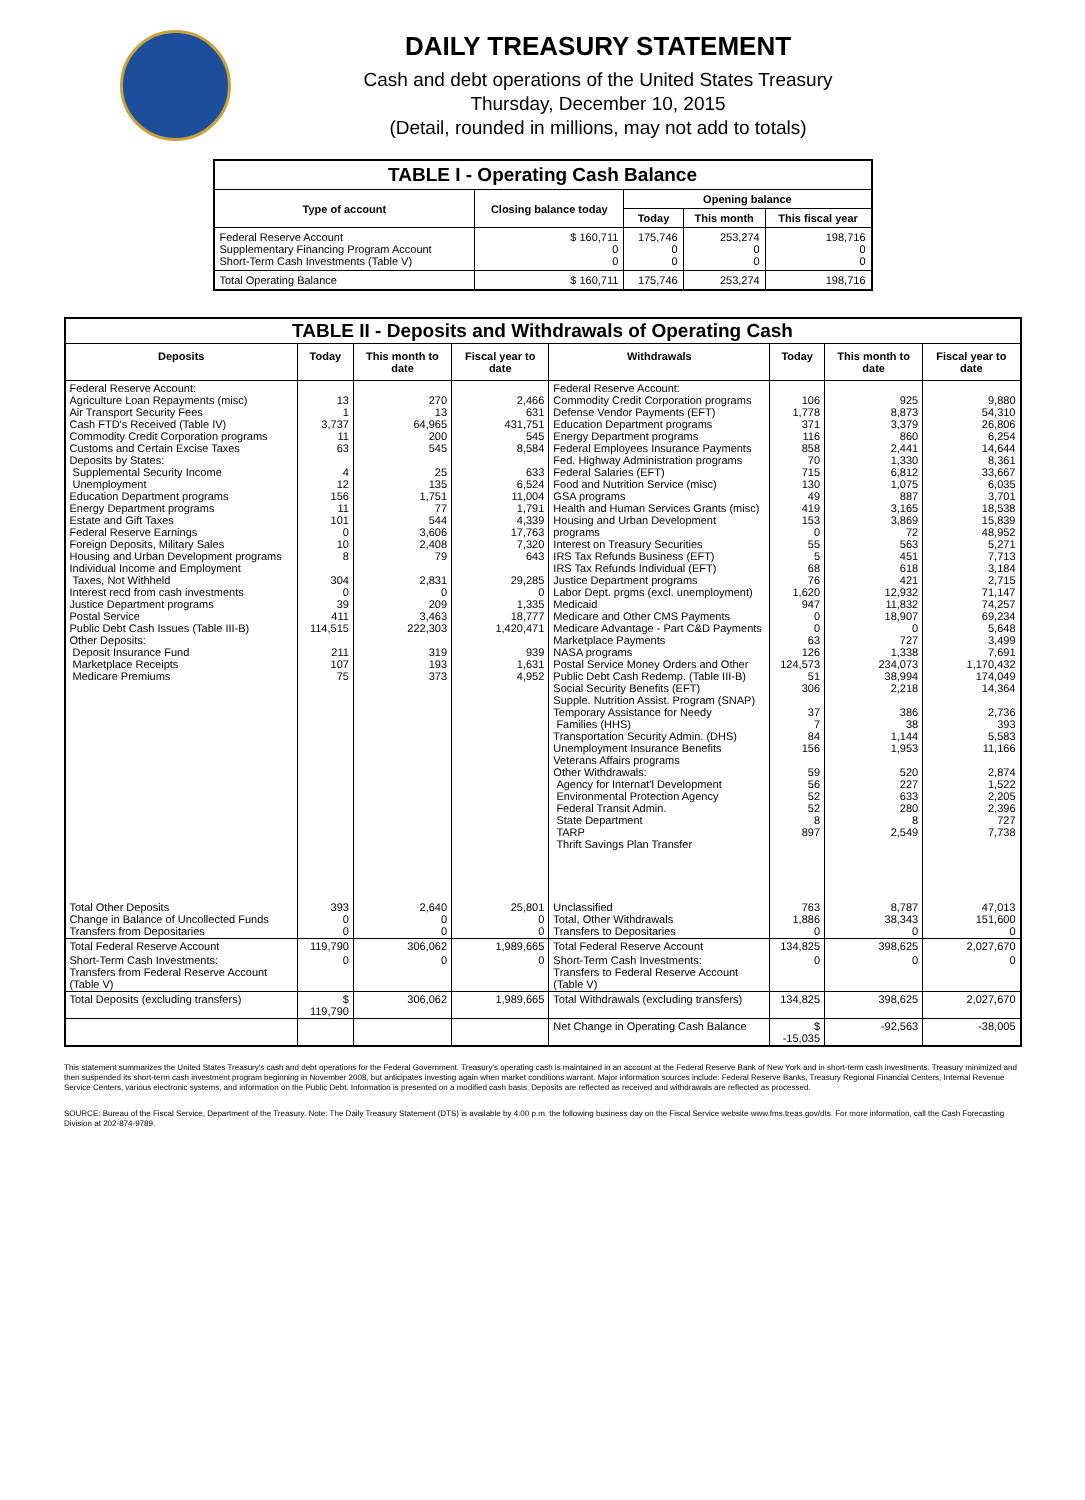DAILY TREASURY STATEMENT
Cash and debt operations of the United States Treasury
Thursday, December 10, 2015
(Detail, rounded in millions, may not add to totals)
| TABLE I - Operating Cash Balance | | | | |
| Type of account | Closing balance today | Opening balance | | |
| | | Today | This month | This fiscal year |
| Federal Reserve Account Supplementary Financing Program Account Short-Term Cash Investments (Table V) | $ 160,711 0 0 | 175,746 0 0 | 253,274 0 0 | 198,716 0 0 |
| Total Operating Balance | $ 160,711 | 175,746 | 253,274 | 198,716 |
| TABLE II - Deposits and Withdrawals of Operating Cash | | | | | | | |
| Deposits | Today | This month to date | Fiscal year to date | Withdrawals | Today | This month to date | Fiscal year to date |
| Federal Reserve Account: Agriculture Loan Repayments (misc) Air Transport Security Fees Cash FTD's Received (Table IV) Commodity Credit Corporation programs Customs and Certain Excise Taxes Deposits by States: Supplemental Security Income Unemployment Education Department programs Energy Department programs Estate and Gift Taxes Federal Reserve Earnings Foreign Deposits, Military Sales Housing and Urban Development programs Individual Income and Employment Taxes, Not Withheld Interest recd from cash investments Justice Department programs Postal Service Public Debt Cash Issues (Table III-B) Other Deposits: Deposit Insurance Fund Marketplace Receipts Medicare Premiums | 13 1 3,737 11 63 4 12 156 11 101 0 10 8 304 0 39 411 114,515 211 107 75 | 270 13 64,965 200 545 25 135 1,751 77 544 3,606 2,408 79 2,831 0 209 3,463 222,303 319 193 373 | 2,466 631 431,751 545 8,584 633 6,524 11,004 1,791 4,339 17,763 7,320 643 29,285 0 1,335 18,777 1,420,471 939 1,631 4,952 | Federal Reserve Account: Commodity Credit Corporation programs Defense Vendor Payments (EFT) Education Department programs Energy Department programs Federal Employees Insurance Payments Fed. Highway Administration programs Federal Salaries (EFT) Food and Nutrition Service (misc) GSA programs Health and Human Services Grants (misc) Housing and Urban Development programs Interest on Treasury Securities IRS Tax Refunds Business (EFT) IRS Tax Refunds Individual (EFT) Justice Department programs Labor Dept. prgms (excl. unemployment) Medicaid Medicare and Other CMS Payments Medicare Advantage - Part C&D Payments Marketplace Payments NASA programs Postal Service Money Orders and Other Public Debt Cash Redemp. (Table III-B) Social Security Benefits (EFT) Supple. Nutrition Assist. Program (SNAP) Temporary Assistance for Needy Families (HHS) Transportation Security Admin. (DHS) Unemployment Insurance Benefits Veterans Affairs programs Other Withdrawals: Agency for Internat'l Development Environmental Protection Agency Federal Transit Admin. State Department TARP Thrift Savings Plan Transfer | 106 1,778 371 116 858 70 715 130 49 419 153 0 55 5 68 76 1,620 947 0 0 63 126 124,573 51 306 37 7 84 156 59 56 52 52 8 897 | 925 8,873 3,379 860 2,441 1,330 6,812 1,075 887 3,165 3,869 72 563 451 618 421 12,932 11,832 18,907 0 727 1,338 234,073 38,994 2,218 386 38 1,144 1,953 520 227 633 280 8 2,549 | 9,880 54,310 26,806 6,254 14,644 8,361 33,667 6,035 3,701 18,538 15,839 48,952 5,271 7,713 3,184 2,715 71,147 74,257 69,234 5,648 3,499 7,691 1,170,432 174,049 14,364 2,736 393 5,583 11,166 2,874 1,522 2,205 2,396 727 7,738 |
| Total Other Deposits Change in Balance of Uncollected Funds Transfers from Depositaries | 393 0 0 | 2,640 0 0 | 25,801 0 0 | Unclassified Total, Other Withdrawals Transfers to Depositaries | 763 1,886 0 | 8,787 38,343 0 | 47,013 151,600 0 |
| Total Federal Reserve Account | 119,790 | 306,062 | 1,989,665 | Total Federal Reserve Account | 134,825 | 398,625 | 2,027,670 |
| Short-Term Cash Investments: Transfers from Federal Reserve Account (Table V) | 0 | 0 | 0 | Short-Term Cash Investments: Transfers to Federal Reserve Account (Table V) | 0 | 0 | 0 |
| Total Deposits (excluding transfers) | $ 119,790 | 306,062 | 1,989,665 | Total Withdrawals (excluding transfers) | 134,825 | 398,625 | 2,027,670 |
| | | | | Net Change in Operating Cash Balance | $ -15,035 | -92,563 | -38,005 |
This statement summarizes the United States Treasury's cash and debt operations for the Federal Government. Treasury's operating cash is maintained in an account at the Federal Reserve Bank of New York and in short-term cash investments. Treasury minimized and then suspended its short-term cash investment program beginning in November 2008, but anticipates investing again when market conditions warrant. Major information sources include: Federal Reserve Banks, Treasury Regional Financial Centers, Internal Revenue Service Centers, various electronic systems, and information on the Public Debt. Information is presented on a modified cash basis. Deposits are reflected as received and withdrawals are reflected as processed.
SOURCE: Bureau of the Fiscal Service, Department of the Treasury. Note: The Daily Treasury Statement (DTS) is available by 4:00 p.m. the following business day on the Fiscal Service website www.fms.treas.gov/dts. For more information, call the Cash Forecasting Division at 202-874-9789.